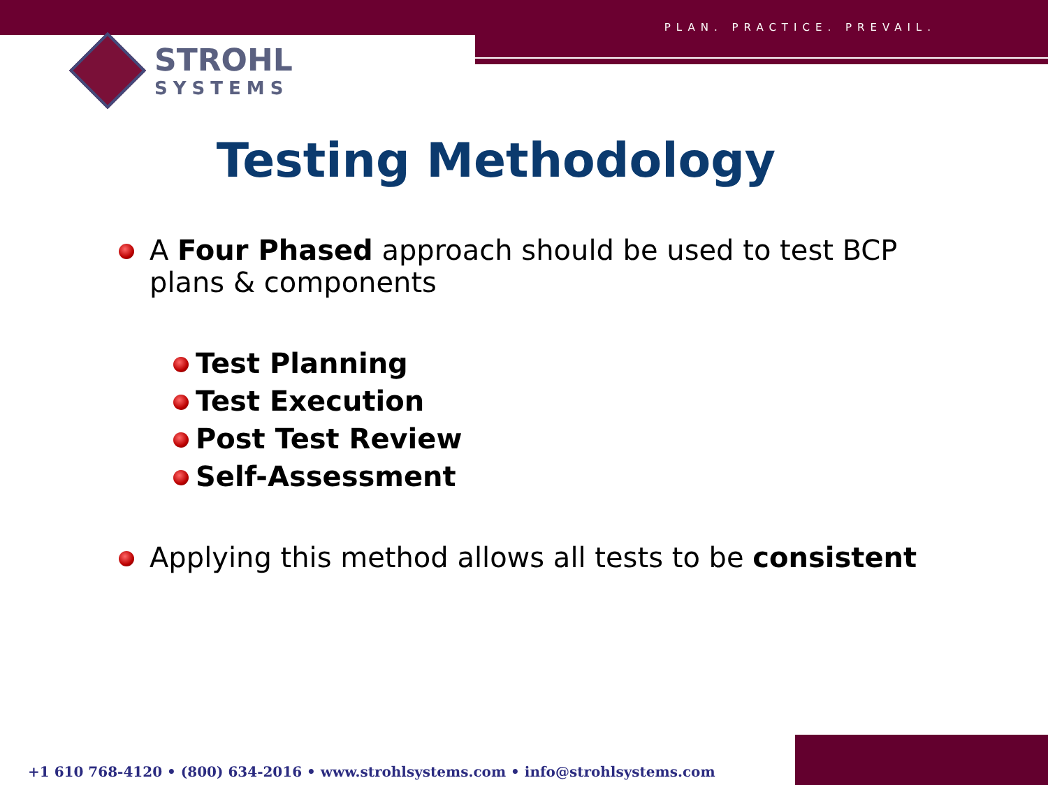PLAN. PRACTICE. PREVAIL.
STROHL
SYSTEMS
Testing Methodology
A Four Phased approach should be used to test BCP plans & components
Test Planning
Test Execution
Post Test Review
Self-Assessment
Applying this method allows all tests to be consistent
+1 610 768-4120 • (800) 634-2016 • www.strohlsystems.com • info@strohlsystems.com